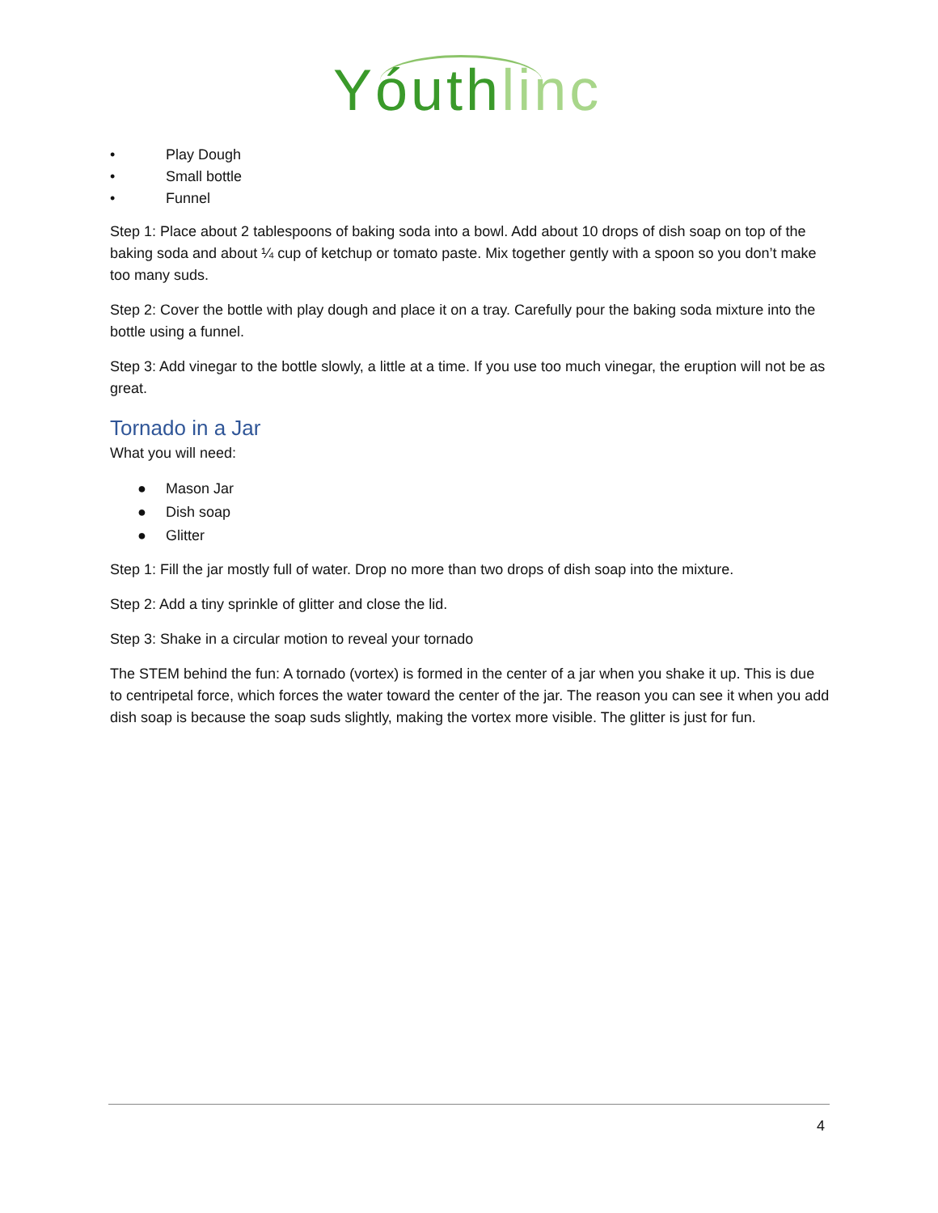Yóuthlinc
• Play Dough
• Small bottle
• Funnel
Step 1: Place about 2 tablespoons of baking soda into a bowl. Add about 10 drops of dish soap on top of the baking soda and about ¼ cup of ketchup or tomato paste. Mix together gently with a spoon so you don’t make too many suds.
Step 2: Cover the bottle with play dough and place it on a tray. Carefully pour the baking soda mixture into the bottle using a funnel.
Step 3: Add vinegar to the bottle slowly, a little at a time. If you use too much vinegar, the eruption will not be as great.
Tornado in a Jar
What you will need:
● Mason Jar
● Dish soap
● Glitter
Step 1: Fill the jar mostly full of water. Drop no more than two drops of dish soap into the mixture.
Step 2: Add a tiny sprinkle of glitter and close the lid.
Step 3: Shake in a circular motion to reveal your tornado
The STEM behind the fun: A tornado (vortex) is formed in the center of a jar when you shake it up. This is due to centripetal force, which forces the water toward the center of the jar. The reason you can see it when you add dish soap is because the soap suds slightly, making the vortex more visible. The glitter is just for fun.
4